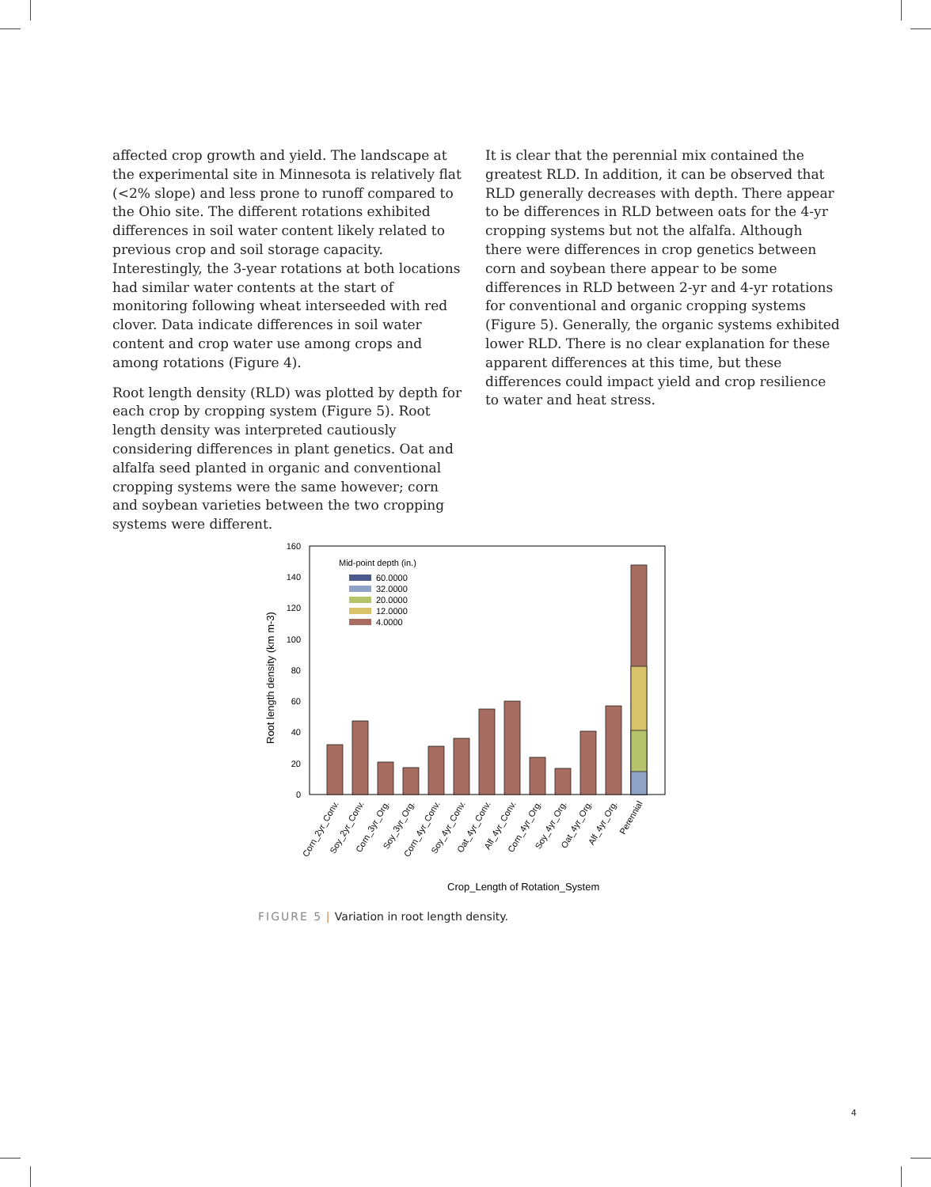affected crop growth and yield. The landscape at the experimental site in Minnesota is relatively flat (<2% slope) and less prone to runoff compared to the Ohio site. The different rotations exhibited differences in soil water content likely related to previous crop and soil storage capacity. Interestingly, the 3-year rotations at both locations had similar water contents at the start of monitoring following wheat interseeded with red clover. Data indicate differences in soil water content and crop water use among crops and among rotations (Figure 4).
Root length density (RLD) was plotted by depth for each crop by cropping system (Figure 5). Root length density was interpreted cautiously considering differences in plant genetics. Oat and alfalfa seed planted in organic and conventional cropping systems were the same however; corn and soybean varieties between the two cropping systems were different.
It is clear that the perennial mix contained the greatest RLD. In addition, it can be observed that RLD generally decreases with depth. There appear to be differences in RLD between oats for the 4-yr cropping systems but not the alfalfa. Although there were differences in crop genetics between corn and soybean there appear to be some differences in RLD between 2-yr and 4-yr rotations for conventional and organic cropping systems (Figure 5). Generally, the organic systems exhibited lower RLD. There is no clear explanation for these apparent differences at this time, but these differences could impact yield and crop resilience to water and heat stress.
0
20
40
60
80
100
120
140
160
Root length density (km m-3)
Mid-point depth (in.)
60.0000
32.0000
20.0000
12.0000
4.0000
Crop_Length of Rotation_System
Corn_2yr_Conv.
Soy_2yr_Conv.
Corn_3yr_Org.
Soy_3yr_Org.
Corn_4yr_Conv.
Soy_4yr_Conv.
Oat_4yr_Conv.
Alf_4yr_Conv.
Corn_4yr_Org.
Soy_4yr_Org.
Oat_4yr_Org.
Alf_4yr_Org.
Perennial
FIGURE 5 | Variation in root length density.
4